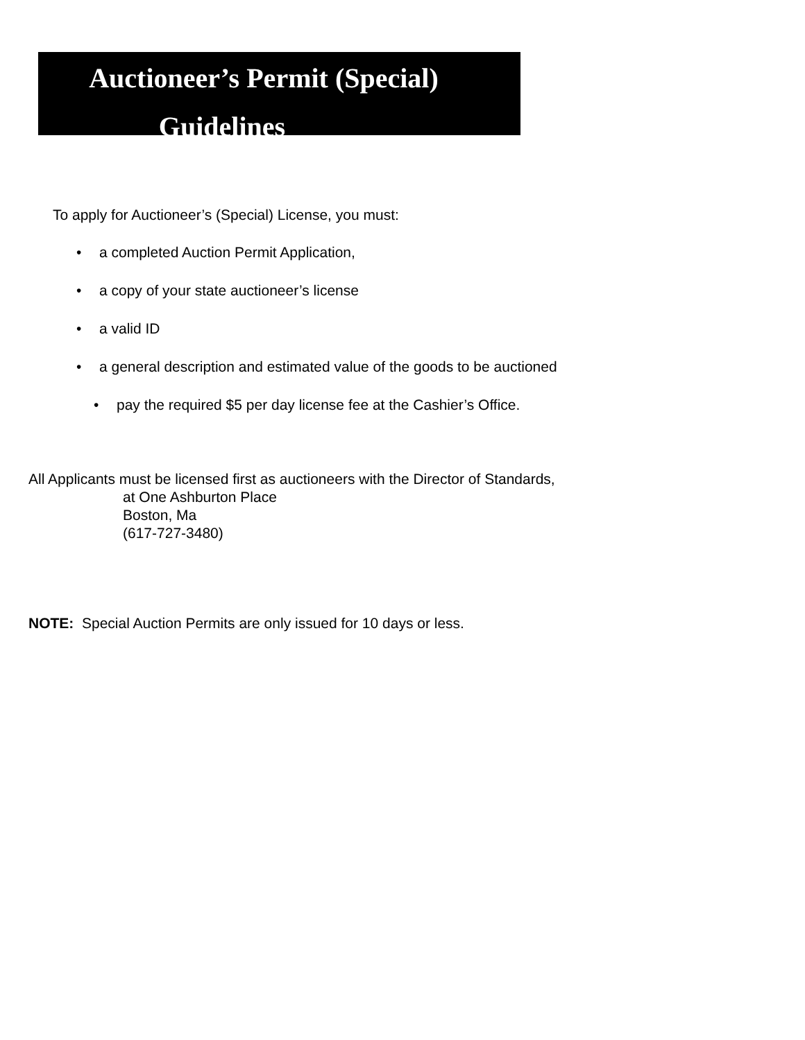Auctioneer’s Permit (Special)
Guidelines
To apply for Auctioneer’s (Special) License, you must:
• a completed Auction Permit Application,
• a copy of your state auctioneer’s license
• a valid ID
• a general description and estimated value of the goods to be auctioned
• pay the required $5 per day license fee at the Cashier’s Office.
All Applicants must be licensed first as auctioneers with the Director of Standards,
at One Ashburton Place
Boston, Ma
(617-727-3480)
NOTE: Special Auction Permits are only issued for 10 days or less.